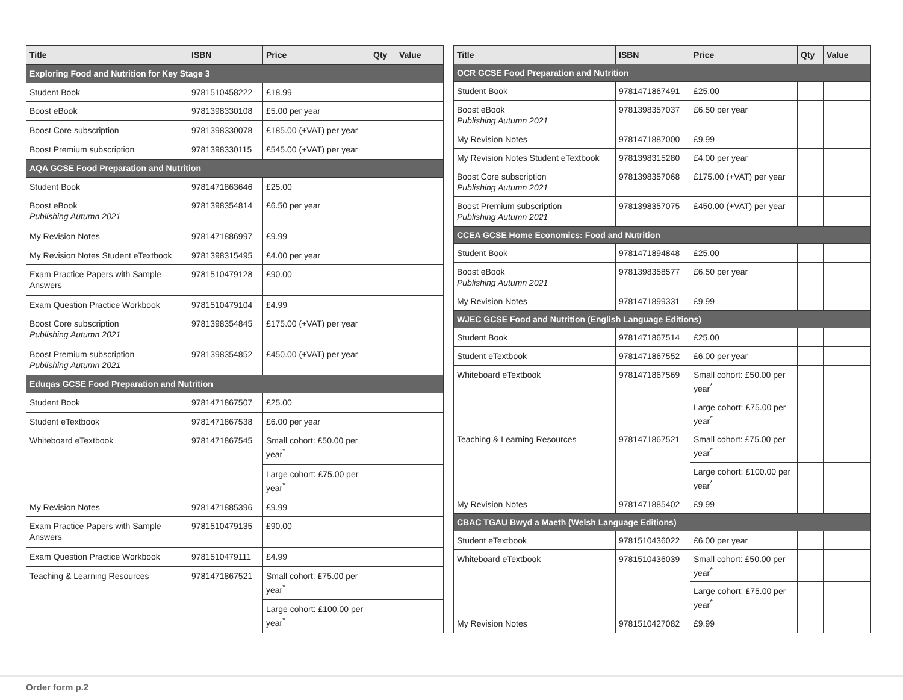| Title | ISBN | Price | Qty | Value |
| --- | --- | --- | --- | --- |
| Exploring Food and Nutrition for Key Stage 3 | | | | |
| Student Book | 9781510458222 | £18.99 | | |
| Boost eBook | 9781398330108 | £5.00 per year | | |
| Boost Core subscription | 9781398330078 | £185.00 (+VAT) per year | | |
| Boost Premium subscription | 9781398330115 | £545.00 (+VAT) per year | | |
| AQA GCSE Food Preparation and Nutrition | | | | |
| Student Book | 9781471863646 | £25.00 | | |
| Boost eBook Publishing Autumn 2021 | 9781398354814 | £6.50 per year | | |
| My Revision Notes | 9781471886997 | £9.99 | | |
| My Revision Notes Student eTextbook | 9781398315495 | £4.00 per year | | |
| Exam Practice Papers with Sample Answers | 9781510479128 | £90.00 | | |
| Exam Question Practice Workbook | 9781510479104 | £4.99 | | |
| Boost Core subscription Publishing Autumn 2021 | 9781398354845 | £175.00 (+VAT) per year | | |
| Boost Premium subscription Publishing Autumn 2021 | 9781398354852 | £450.00 (+VAT) per year | | |
| Eduqas GCSE Food Preparation and Nutrition | | | | |
| Student Book | 9781471867507 | £25.00 | | |
| Student eTextbook | 9781471867538 | £6.00 per year | | |
| Whiteboard eTextbook | 9781471867545 | Small cohort: £50.00 per year<sup>*</sup> | | |
| | | Large cohort: £75.00 per year<sup>*</sup> | | |
| My Revision Notes | 9781471885396 | £9.99 | | |
| Exam Practice Papers with Sample Answers | 9781510479135 | £90.00 | | |
| Exam Question Practice Workbook | 9781510479111 | £4.99 | | |
| Teaching & Learning Resources | 9781471867521 | Small cohort: £75.00 per year<sup>*</sup> | | |
| | | Large cohort: £100.00 per year<sup>*</sup> | | |
| Title | ISBN | Price | Qty | Value |
| --- | --- | --- | --- | --- |
| OCR GCSE Food Preparation and Nutrition | | | | |
| Student Book | 9781471867491 | £25.00 | | |
| Boost eBook Publishing Autumn 2021 | 9781398357037 | £6.50 per year | | |
| My Revision Notes | 9781471887000 | £9.99 | | |
| My Revision Notes Student eTextbook | 9781398315280 | £4.00 per year | | |
| Boost Core subscription Publishing Autumn 2021 | 9781398357068 | £175.00 (+VAT) per year | | |
| Boost Premium subscription Publishing Autumn 2021 | 9781398357075 | £450.00 (+VAT) per year | | |
| CCEA GCSE Home Economics: Food and Nutrition | | | | |
| Student Book | 9781471894848 | £25.00 | | |
| Boost eBook Publishing Autumn 2021 | 9781398358577 | £6.50 per year | | |
| My Revision Notes | 9781471899331 | £9.99 | | |
| WJEC GCSE Food and Nutrition (English Language Editions) | | | | |
| Student Book | 9781471867514 | £25.00 | | |
| Student eTextbook | 9781471867552 | £6.00 per year | | |
| Whiteboard eTextbook | 9781471867569 | Small cohort: £50.00 per year<sup>*</sup> | | |
| | | Large cohort: £75.00 per year<sup>*</sup> | | |
| Teaching & Learning Resources | 9781471867521 | Small cohort: £75.00 per year<sup>*</sup> | | |
| | | Large cohort: £100.00 per year<sup>*</sup> | | |
| My Revision Notes | 9781471885402 | £9.99 | | |
| CBAC TGAU Bwyd a Maeth (Welsh Language Editions) | | | | |
| Student eTextbook | 9781510436022 | £6.00 per year | | |
| Whiteboard eTextbook | 9781510436039 | Small cohort: £50.00 per year<sup>*</sup> | | |
| | | Large cohort: £75.00 per year<sup>*</sup> | | |
| My Revision Notes | 9781510427082 | £9.99 | | |
Order form p.2